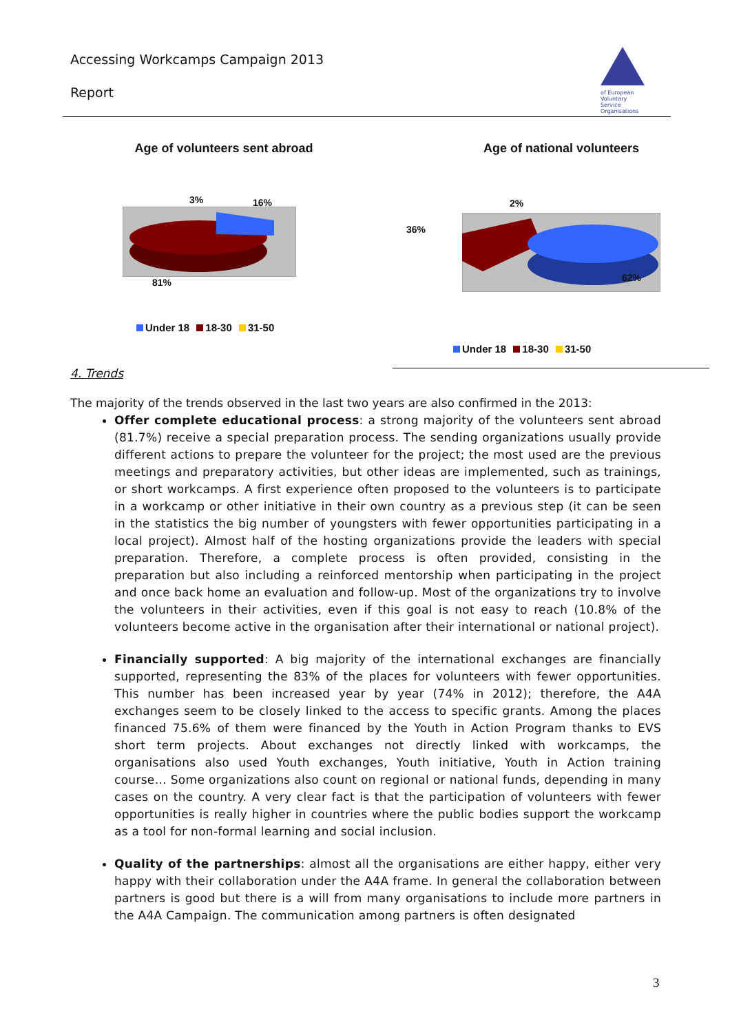Accessing Workcamps Campaign 2013
Report
of European Voluntary Service Organisations
Age of volunteers sent abroad
3% 16%
81%
Under 18 18-30 31-50
Age of national volunteers
2%
36%
62%
Under 18 18-30 31-50
4. Trends
The majority of the trends observed in the last two years are also confirmed in the 2013:
Offer complete educational process: a strong majority of the volunteers sent abroad (81.7%) receive a special preparation process. The sending organizations usually provide different actions to prepare the volunteer for the project; the most used are the previous meetings and preparatory activities, but other ideas are implemented, such as trainings, or short workcamps. A first experience often proposed to the volunteers is to participate in a workcamp or other initiative in their own country as a previous step (it can be seen in the statistics the big number of youngsters with fewer opportunities participating in a local project). Almost half of the hosting organizations provide the leaders with special preparation. Therefore, a complete process is often provided, consisting in the preparation but also including a reinforced mentorship when participating in the project and once back home an evaluation and follow-up. Most of the organizations try to involve the volunteers in their activities, even if this goal is not easy to reach (10.8% of the volunteers become active in the organisation after their international or national project).
Financially supported: A big majority of the international exchanges are financially supported, representing the 83% of the places for volunteers with fewer opportunities. This number has been increased year by year (74% in 2012); therefore, the A4A exchanges seem to be closely linked to the access to specific grants. Among the places financed 75.6% of them were financed by the Youth in Action Program thanks to EVS short term projects. About exchanges not directly linked with workcamps, the organisations also used Youth exchanges, Youth initiative, Youth in Action training course… Some organizations also count on regional or national funds, depending in many cases on the country. A very clear fact is that the participation of volunteers with fewer opportunities is really higher in countries where the public bodies support the workcamp as a tool for non-formal learning and social inclusion.
Quality of the partnerships: almost all the organisations are either happy, either very happy with their collaboration under the A4A frame. In general the collaboration between partners is good but there is a will from many organisations to include more partners in the A4A Campaign. The communication among partners is often designated
3